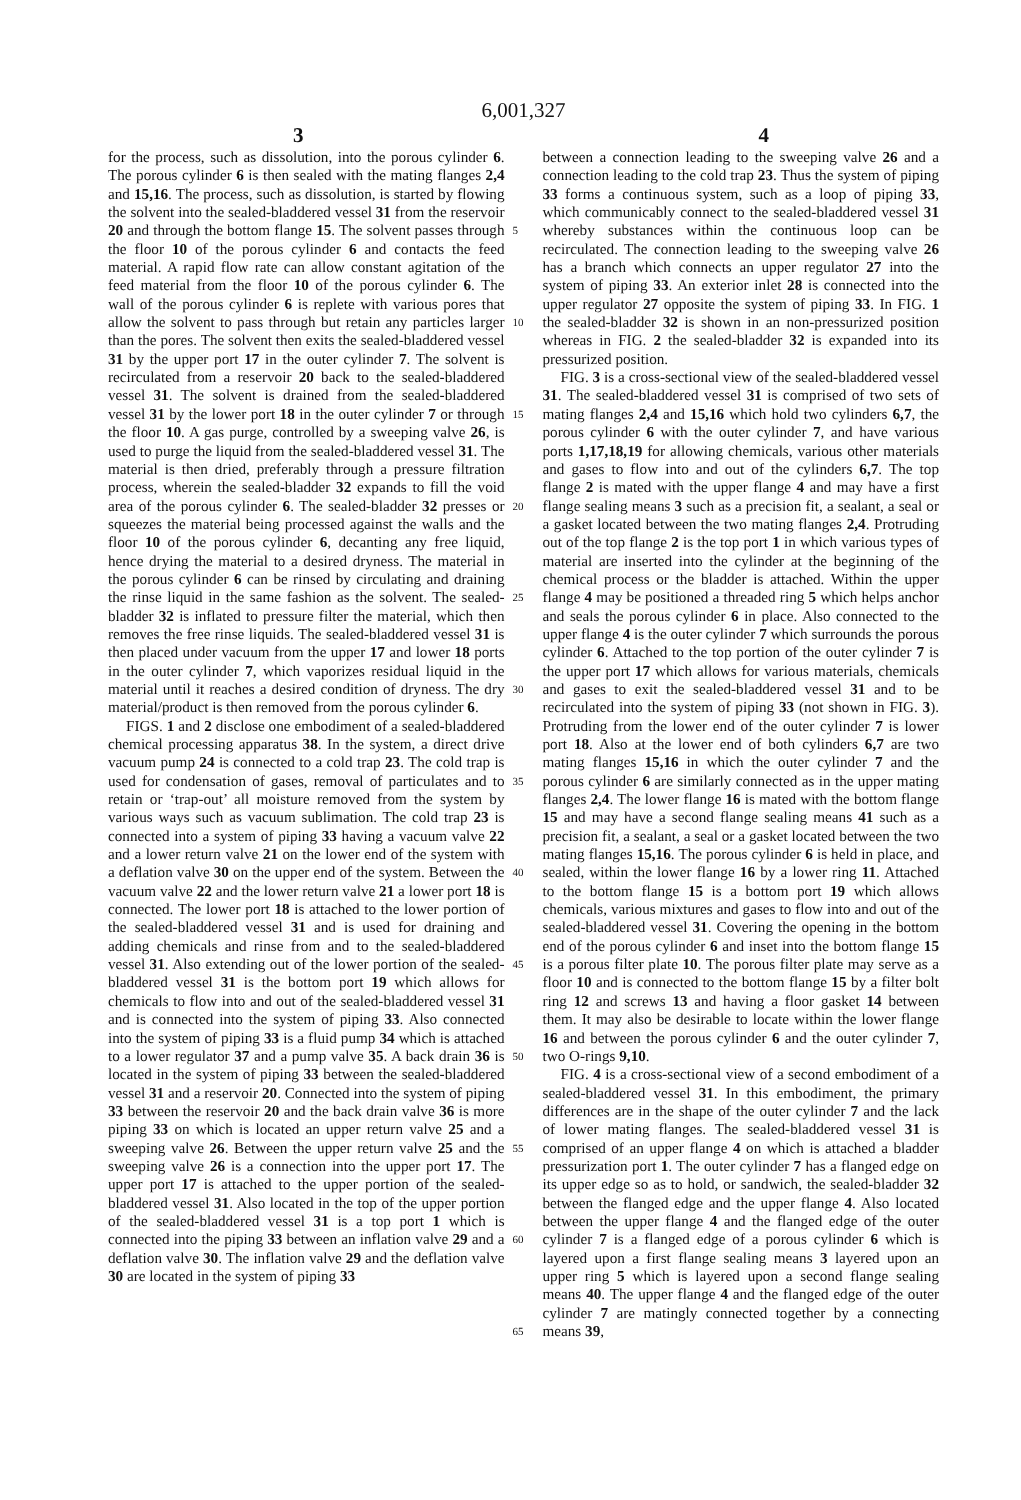6,001,327
3 4
for the process, such as dissolution, into the porous cylinder 6. The porous cylinder 6 is then sealed with the mating flanges 2,4 and 15,16. The process, such as dissolution, is started by flowing the solvent into the sealed-bladdered vessel 31 from the reservoir 20 and through the bottom flange 15. The solvent passes through the floor 10 of the porous cylinder 6 and contacts the feed material. A rapid flow rate can allow constant agitation of the feed material from the floor 10 of the porous cylinder 6. The wall of the porous cylinder 6 is replete with various pores that allow the solvent to pass through but retain any particles larger than the pores. The solvent then exits the sealed-bladdered vessel 31 by the upper port 17 in the outer cylinder 7. The solvent is recirculated from a reservoir 20 back to the sealed-bladdered vessel 31. The solvent is drained from the sealed-bladdered vessel 31 by the lower port 18 in the outer cylinder 7 or through the floor 10. A gas purge, controlled by a sweeping valve 26, is used to purge the liquid from the sealed-bladdered vessel 31. The material is then dried, preferably through a pressure filtration process, wherein the sealed-bladder 32 expands to fill the void area of the porous cylinder 6. The sealed-bladder 32 presses or squeezes the material being processed against the walls and the floor 10 of the porous cylinder 6, decanting any free liquid, hence drying the material to a desired dryness. The material in the porous cylinder 6 can be rinsed by circulating and draining the rinse liquid in the same fashion as the solvent. The sealed-bladder 32 is inflated to pressure filter the material, which then removes the free rinse liquids. The sealed-bladdered vessel 31 is then placed under vacuum from the upper 17 and lower 18 ports in the outer cylinder 7, which vaporizes residual liquid in the material until it reaches a desired condition of dryness. The dry material/product is then removed from the porous cylinder 6.
FIGS. 1 and 2 disclose one embodiment of a sealed-bladdered chemical processing apparatus 38. In the system, a direct drive vacuum pump 24 is connected to a cold trap 23. The cold trap is used for condensation of gases, removal of particulates and to retain or ‘trap-out’ all moisture removed from the system by various ways such as vacuum sublimation. The cold trap 23 is connected into a system of piping 33 having a vacuum valve 22 and a lower return valve 21 on the lower end of the system with a deflation valve 30 on the upper end of the system. Between the vacuum valve 22 and the lower return valve 21 a lower port 18 is connected. The lower port 18 is attached to the lower portion of the sealed-bladdered vessel 31 and is used for draining and adding chemicals and rinse from and to the sealed-bladdered vessel 31. Also extending out of the lower portion of the sealed-bladdered vessel 31 is the bottom port 19 which allows for chemicals to flow into and out of the sealed-bladdered vessel 31 and is connected into the system of piping 33. Also connected into the system of piping 33 is a fluid pump 34 which is attached to a lower regulator 37 and a pump valve 35. A back drain 36 is located in the system of piping 33 between the sealed-bladdered vessel 31 and a reservoir 20. Connected into the system of piping 33 between the reservoir 20 and the back drain valve 36 is more piping 33 on which is located an upper return valve 25 and a sweeping valve 26. Between the upper return valve 25 and the sweeping valve 26 is a connection into the upper port 17. The upper port 17 is attached to the upper portion of the sealed-bladdered vessel 31. Also located in the top of the upper portion of the sealed-bladdered vessel 31 is a top port 1 which is connected into the piping 33 between an inflation valve 29 and a deflation valve 30. The inflation valve 29 and the deflation valve 30 are located in the system of piping 33
5
10
15
20
25
30
35
40
45
50
55
60
65
between a connection leading to the sweeping valve 26 and a connection leading to the cold trap 23. Thus the system of piping 33 forms a continuous system, such as a loop of piping 33, which communicably connect to the sealed-bladdered vessel 31 whereby substances within the continuous loop can be recirculated. The connection leading to the sweeping valve 26 has a branch which connects an upper regulator 27 into the system of piping 33. An exterior inlet 28 is connected into the upper regulator 27 opposite the system of piping 33. In FIG. 1 the sealed-bladder 32 is shown in an non-pressurized position whereas in FIG. 2 the sealed-bladder 32 is expanded into its pressurized position.
FIG. 3 is a cross-sectional view of the sealed-bladdered vessel 31. The sealed-bladdered vessel 31 is comprised of two sets of mating flanges 2,4 and 15,16 which hold two cylinders 6,7, the porous cylinder 6 with the outer cylinder 7, and have various ports 1,17,18,19 for allowing chemicals, various other materials and gases to flow into and out of the cylinders 6,7. The top flange 2 is mated with the upper flange 4 and may have a first flange sealing means 3 such as a precision fit, a sealant, a seal or a gasket located between the two mating flanges 2,4. Protruding out of the top flange 2 is the top port 1 in which various types of material are inserted into the cylinder at the beginning of the chemical process or the bladder is attached. Within the upper flange 4 may be positioned a threaded ring 5 which helps anchor and seals the porous cylinder 6 in place. Also connected to the upper flange 4 is the outer cylinder 7 which surrounds the porous cylinder 6. Attached to the top portion of the outer cylinder 7 is the upper port 17 which allows for various materials, chemicals and gases to exit the sealed-bladdered vessel 31 and to be recirculated into the system of piping 33 (not shown in FIG. 3). Protruding from the lower end of the outer cylinder 7 is lower port 18. Also at the lower end of both cylinders 6,7 are two mating flanges 15,16 in which the outer cylinder 7 and the porous cylinder 6 are similarly connected as in the upper mating flanges 2,4. The lower flange 16 is mated with the bottom flange 15 and may have a second flange sealing means 41 such as a precision fit, a sealant, a seal or a gasket located between the two mating flanges 15,16. The porous cylinder 6 is held in place, and sealed, within the lower flange 16 by a lower ring 11. Attached to the bottom flange 15 is a bottom port 19 which allows chemicals, various mixtures and gases to flow into and out of the sealed-bladdered vessel 31. Covering the opening in the bottom end of the porous cylinder 6 and inset into the bottom flange 15 is a porous filter plate 10. The porous filter plate may serve as a floor 10 and is connected to the bottom flange 15 by a filter bolt ring 12 and screws 13 and having a floor gasket 14 between them. It may also be desirable to locate within the lower flange 16 and between the porous cylinder 6 and the outer cylinder 7, two O-rings 9,10.
FIG. 4 is a cross-sectional view of a second embodiment of a sealed-bladdered vessel 31. In this embodiment, the primary differences are in the shape of the outer cylinder 7 and the lack of lower mating flanges. The sealed-bladdered vessel 31 is comprised of an upper flange 4 on which is attached a bladder pressurization port 1. The outer cylinder 7 has a flanged edge on its upper edge so as to hold, or sandwich, the sealed-bladder 32 between the flanged edge and the upper flange 4. Also located between the upper flange 4 and the flanged edge of the outer cylinder 7 is a flanged edge of a porous cylinder 6 which is layered upon a first flange sealing means 3 layered upon an upper ring 5 which is layered upon a second flange sealing means 40. The upper flange 4 and the flanged edge of the outer cylinder 7 are matingly connected together by a connecting means 39,